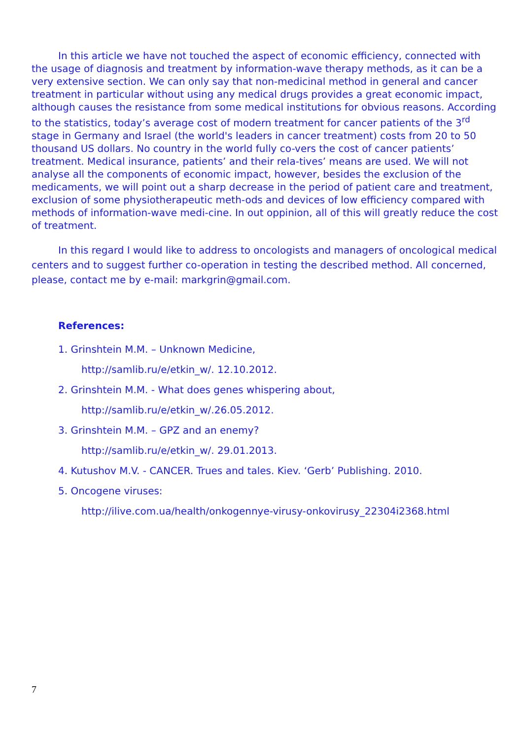In this article we have not touched the aspect of economic efficiency, connected with the usage of diagnosis and treatment by information-wave therapy methods, as it can be a very extensive section. We can only say that non-medicinal method in general and cancer treatment in particular without using any medical drugs provides a great economic impact, although causes the resistance from some medical institutions for obvious reasons. According to the statistics, today’s average cost of modern treatment for cancer patients of the 3<sup>rd</sup> stage in Germany and Israel (the world's leaders in cancer treatment) costs from 20 to 50 thousand US dollars. No country in the world fully co-vers the cost of cancer patients’ treatment. Medical insurance, patients’ and their rela-tives’ means are used. We will not analyse all the components of economic impact, however, besides the exclusion of the medicaments, we will point out a sharp decrease in the period of patient care and treatment, exclusion of some physiotherapeutic meth-ods and devices of low efficiency compared with methods of information-wave medi-cine. In out oppinion, all of this will greatly reduce the cost of treatment.
In this regard I would like to address to oncologists and managers of oncological medical centers and to suggest further co-operation in testing the described method. All concerned, please, contact me by e-mail: markgrin@gmail.com.
References:
1. Grinshtein M.M. – Unknown Medicine,
http://samlib.ru/e/etkin_w/. 12.10.2012.
2. Grinshtein M.M. - What does genes whispering about,
http://samlib.ru/e/etkin_w/.26.05.2012.
3. Grinshtein M.M. – GPZ and an enemy?
http://samlib.ru/e/etkin_w/. 29.01.2013.
4. Kutushov M.V. - CANCER. Trues and tales. Kiev. ‘Gerb’ Publishing. 2010.
5. Oncogene viruses:
http://ilive.com.ua/health/onkogennye-virusy-onkovirusy_22304i2368.html
7